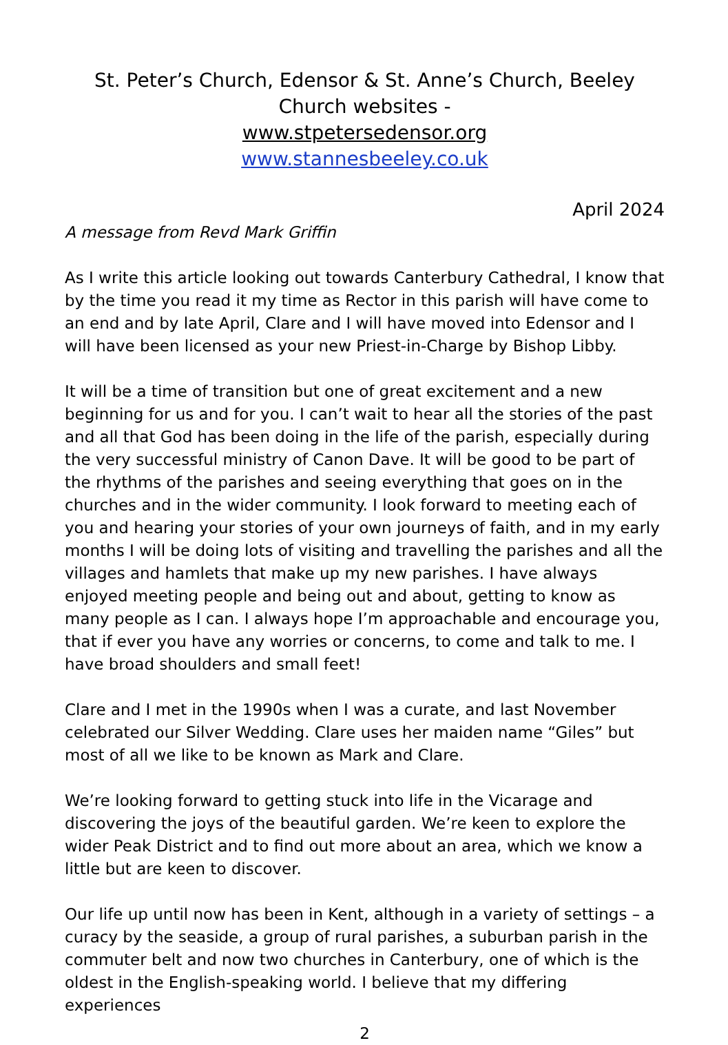St. Peter’s Church, Edensor & St. Anne’s Church, Beeley
Church websites -
www.stpetersedensor.org
www.stannesbeeley.co.uk
April 2024
A message from Revd Mark Griffin
As I write this article looking out towards Canterbury Cathedral, I know that by the time you read it my time as Rector in this parish will have come to an end and by late April, Clare and I will have moved into Edensor and I will have been licensed as your new Priest-in-Charge by Bishop Libby.
It will be a time of transition but one of great excitement and a new beginning for us and for you. I can’t wait to hear all the stories of the past and all that God has been doing in the life of the parish, especially during the very successful ministry of Canon Dave. It will be good to be part of the rhythms of the parishes and seeing everything that goes on in the churches and in the wider community. I look forward to meeting each of you and hearing your stories of your own journeys of faith, and in my early months I will be doing lots of visiting and travelling the parishes and all the villages and hamlets that make up my new parishes. I have always enjoyed meeting people and being out and about, getting to know as many people as I can. I always hope I’m approachable and encourage you, that if ever you have any worries or concerns, to come and talk to me. I have broad shoulders and small feet!
Clare and I met in the 1990s when I was a curate, and last November celebrated our Silver Wedding. Clare uses her maiden name “Giles” but most of all we like to be known as Mark and Clare.
We’re looking forward to getting stuck into life in the Vicarage and discovering the joys of the beautiful garden. We’re keen to explore the wider Peak District and to find out more about an area, which we know a little but are keen to discover.
Our life up until now has been in Kent, although in a variety of settings – a curacy by the seaside, a group of rural parishes, a suburban parish in the commuter belt and now two churches in Canterbury, one of which is the oldest in the English-speaking world. I believe that my differing experiences
2